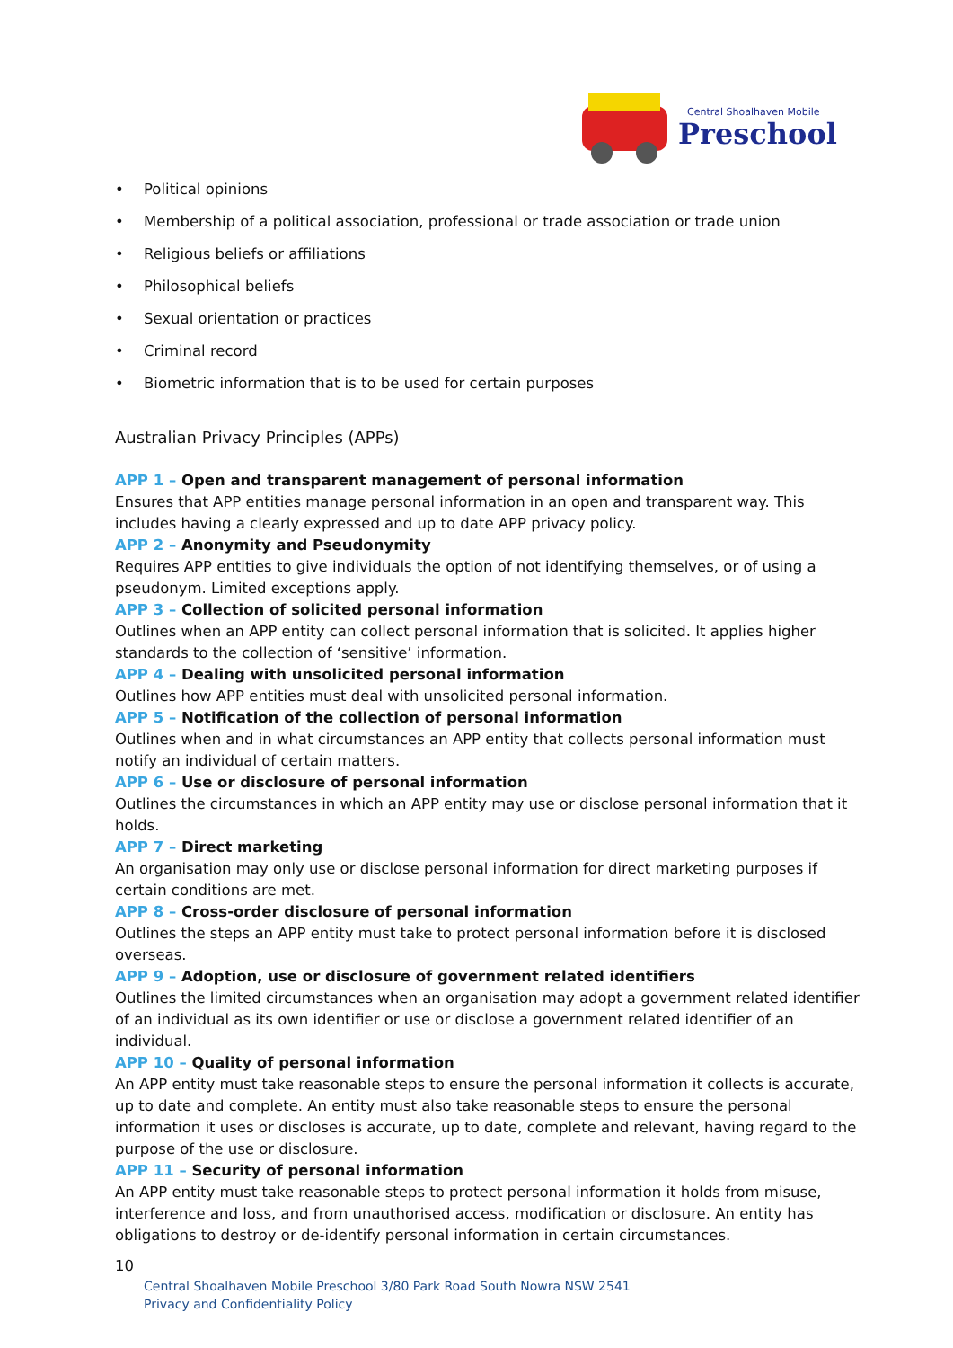Central Shoalhaven Mobile
Preschool
• Political opinions
• Membership of a political association, professional or trade association or trade union
• Religious beliefs or affiliations
• Philosophical beliefs
• Sexual orientation or practices
• Criminal record
• Biometric information that is to be used for certain purposes
Australian Privacy Principles (APPs)
APP 1 – Open and transparent management of personal information
Ensures that APP entities manage personal information in an open and transparent way. This includes having a clearly expressed and up to date APP privacy policy.
APP 2 – Anonymity and Pseudonymity
Requires APP entities to give individuals the option of not identifying themselves, or of using a pseudonym. Limited exceptions apply.
APP 3 – Collection of solicited personal information
Outlines when an APP entity can collect personal information that is solicited. It applies higher standards to the collection of ‘sensitive’ information.
APP 4 – Dealing with unsolicited personal information
Outlines how APP entities must deal with unsolicited personal information.
APP 5 – Notification of the collection of personal information
Outlines when and in what circumstances an APP entity that collects personal information must notify an individual of certain matters.
APP 6 – Use or disclosure of personal information
Outlines the circumstances in which an APP entity may use or disclose personal information that it holds.
APP 7 – Direct marketing
An organisation may only use or disclose personal information for direct marketing purposes if certain conditions are met.
APP 8 – Cross-order disclosure of personal information
Outlines the steps an APP entity must take to protect personal information before it is disclosed overseas.
APP 9 – Adoption, use or disclosure of government related identifiers
Outlines the limited circumstances when an organisation may adopt a government related identifier of an individual as its own identifier or use or disclose a government related identifier of an individual.
APP 10 – Quality of personal information
An APP entity must take reasonable steps to ensure the personal information it collects is accurate, up to date and complete. An entity must also take reasonable steps to ensure the personal information it uses or discloses is accurate, up to date, complete and relevant, having regard to the purpose of the use or disclosure.
APP 11 – Security of personal information
An APP entity must take reasonable steps to protect personal information it holds from misuse, interference and loss, and from unauthorised access, modification or disclosure. An entity has obligations to destroy or de-identify personal information in certain circumstances.
10
Central Shoalhaven Mobile Preschool 3/80 Park Road South Nowra NSW 2541
Privacy and Confidentiality Policy